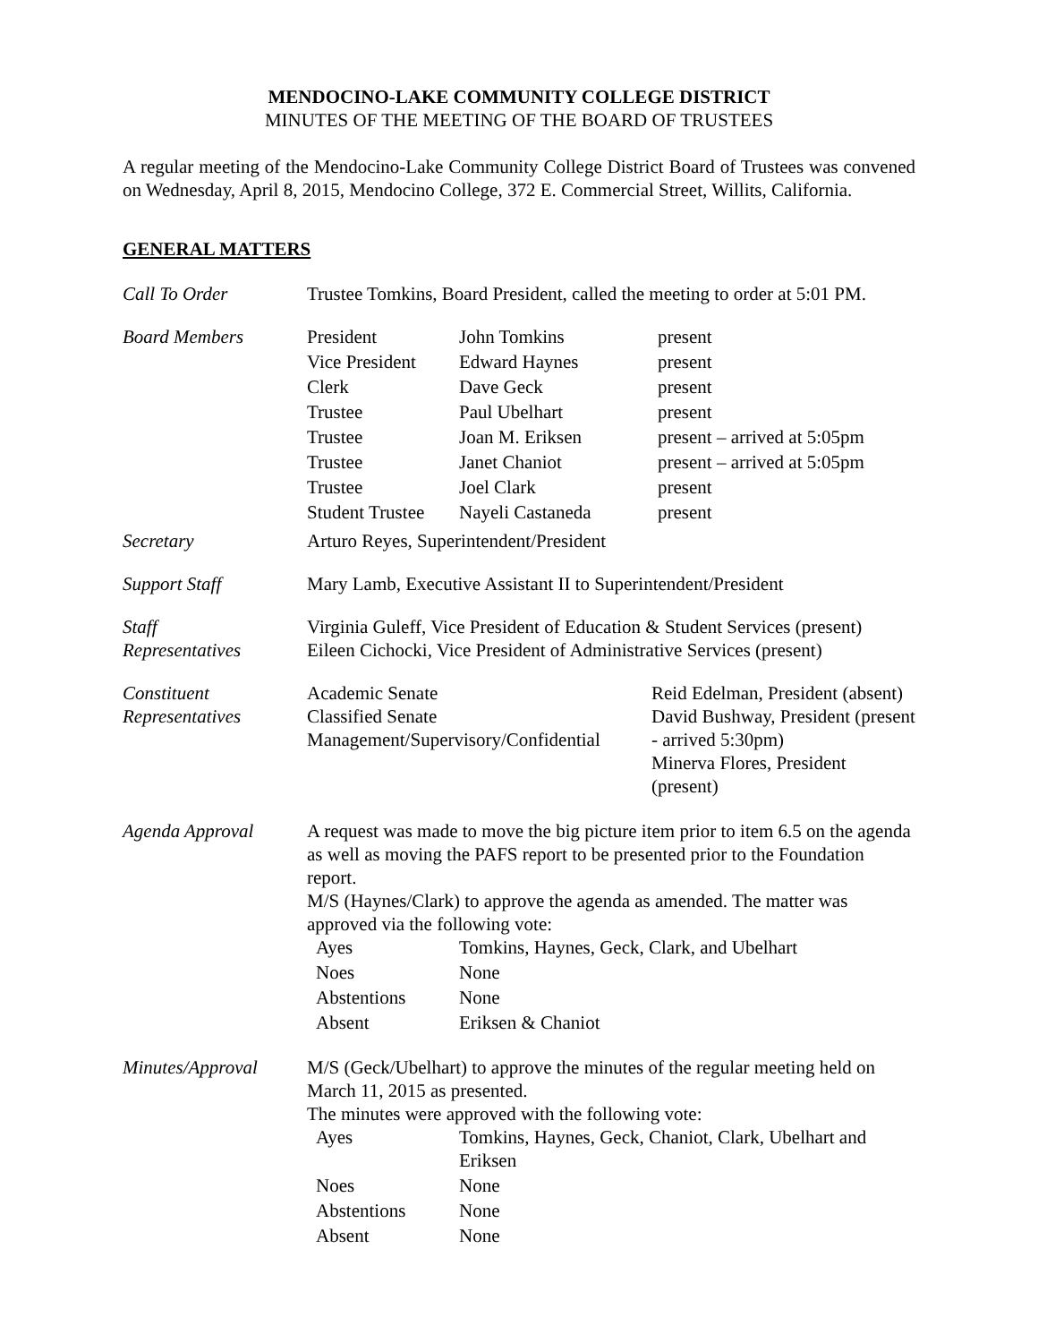MENDOCINO-LAKE COMMUNITY COLLEGE DISTRICT
MINUTES OF THE MEETING OF THE BOARD OF TRUSTEES
A regular meeting of the Mendocino-Lake Community College District Board of Trustees was convened on Wednesday, April 8, 2015, Mendocino College, 372 E. Commercial Street, Willits, California.
GENERAL MATTERS
Call To Order Trustee Tomkins, Board President, called the meeting to order at 5:01 PM.
Board Members
| President | John Tomkins | present |
| Vice President | Edward Haynes | present |
| Clerk | Dave Geck | present |
| Trustee | Paul Ubelhart | present |
| Trustee | Joan M. Eriksen | present – arrived at 5:05pm |
| Trustee | Janet Chaniot | present – arrived at 5:05pm |
| Trustee | Joel Clark | present |
| Student Trustee | Nayeli Castaneda | present |
Secretary Arturo Reyes, Superintendent/President
Support Staff Mary Lamb, Executive Assistant II to Superintendent/President
Staff
Representatives
Virginia Guleff, Vice President of Education & Student Services (present)
Eileen Cichocki, Vice President of Administrative Services (present)
Constituent
Representatives
| Academic Senate Classified Senate Management/Supervisory/Confidential | Reid Edelman, President (absent) David Bushway, President (present - arrived 5:30pm) Minerva Flores, President (present) |
Agenda Approval A request was made to move the big picture item prior to item 6.5 on the agenda as well as moving the PAFS report to be presented prior to the Foundation report.
M/S (Haynes/Clark) to approve the agenda as amended. The matter was approved via the following vote:
| Ayes | Tomkins, Haynes, Geck, Clark, and Ubelhart |
| Noes | None |
| Abstentions | None |
| Absent | Eriksen & Chaniot |
Minutes/Approval M/S (Geck/Ubelhart) to approve the minutes of the regular meeting held on March 11, 2015 as presented.
The minutes were approved with the following vote:
| Ayes | Tomkins, Haynes, Geck, Chaniot, Clark, Ubelhart and Eriksen |
| Noes | None |
| Abstentions | None |
| Absent | None |